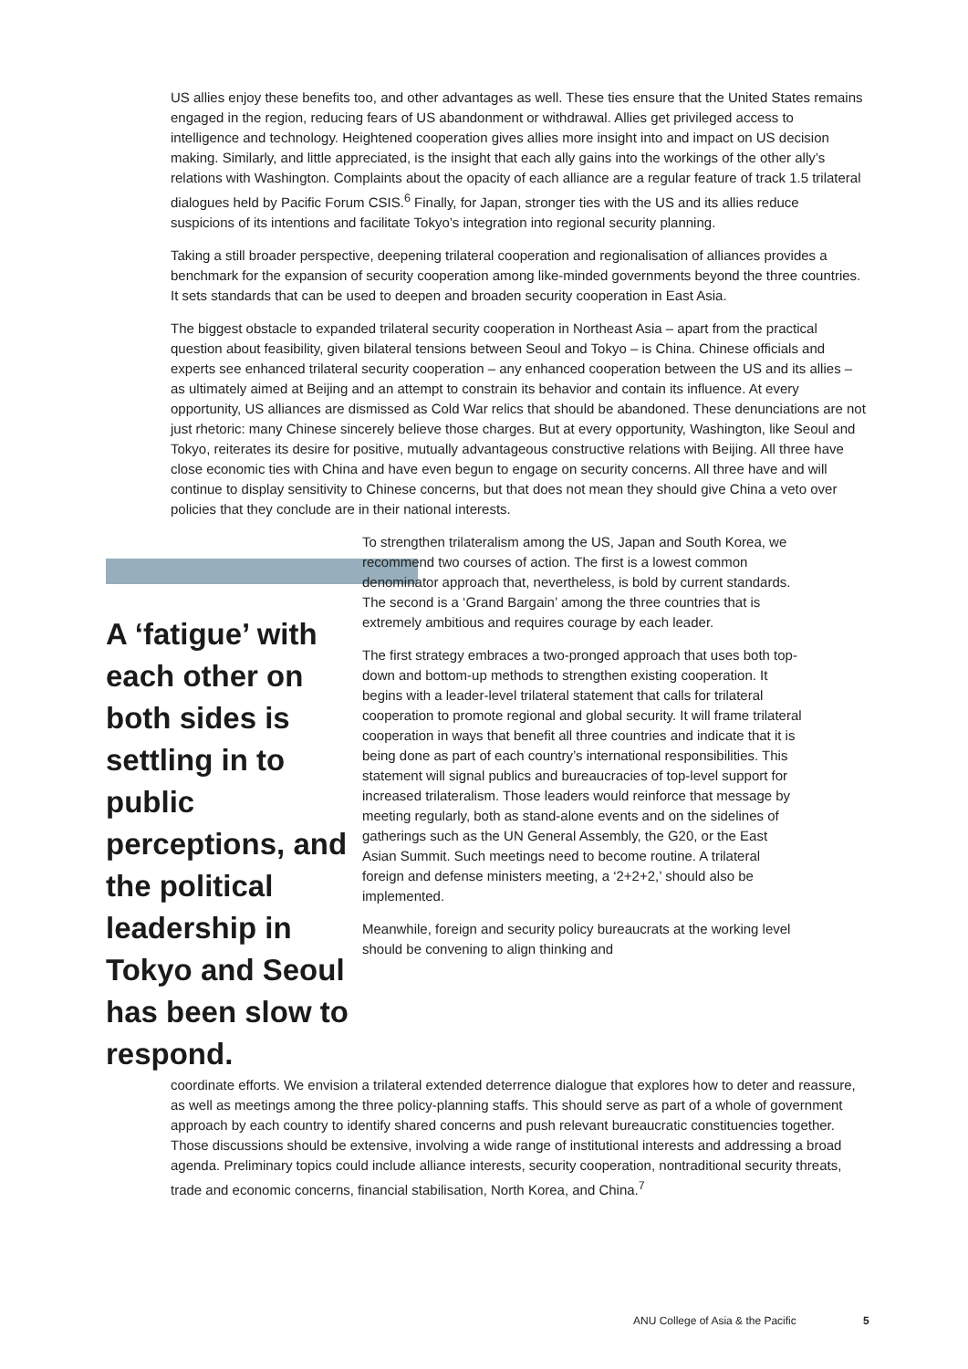US allies enjoy these benefits too, and other advantages as well. These ties ensure that the United States remains engaged in the region, reducing fears of US abandonment or withdrawal. Allies get privileged access to intelligence and technology. Heightened cooperation gives allies more insight into and impact on US decision making. Similarly, and little appreciated, is the insight that each ally gains into the workings of the other ally’s relations with Washington. Complaints about the opacity of each alliance are a regular feature of track 1.5 trilateral dialogues held by Pacific Forum CSIS.<sup>6</sup> Finally, for Japan, stronger ties with the US and its allies reduce suspicions of its intentions and facilitate Tokyo’s integration into regional security planning.
Taking a still broader perspective, deepening trilateral cooperation and regionalisation of alliances provides a benchmark for the expansion of security cooperation among like-minded governments beyond the three countries. It sets standards that can be used to deepen and broaden security cooperation in East Asia.
The biggest obstacle to expanded trilateral security cooperation in Northeast Asia – apart from the practical question about feasibility, given bilateral tensions between Seoul and Tokyo – is China. Chinese officials and experts see enhanced trilateral security cooperation – any enhanced cooperation between the US and its allies – as ultimately aimed at Beijing and an attempt to constrain its behavior and contain its influence. At every opportunity, US alliances are dismissed as Cold War relics that should be abandoned. These denunciations are not just rhetoric: many Chinese sincerely believe those charges. But at every opportunity, Washington, like Seoul and Tokyo, reiterates its desire for positive, mutually advantageous constructive relations with Beijing. All three have close economic ties with China and have even begun to engage on security concerns. All three have and will continue to display sensitivity to Chinese concerns, but that does not mean they should give China a veto over policies that they conclude are in their national interests.
A ‘fatigue’ with each other on both sides is settling in to public perceptions, and the political leadership in Tokyo and Seoul has been slow to respond.
To strengthen trilateralism among the US, Japan and South Korea, we recommend two courses of action. The first is a lowest common denominator approach that, nevertheless, is bold by current standards. The second is a ‘Grand Bargain’ among the three countries that is extremely ambitious and requires courage by each leader.
The first strategy embraces a two-pronged approach that uses both top-down and bottom-up methods to strengthen existing cooperation. It begins with a leader-level trilateral statement that calls for trilateral cooperation to promote regional and global security. It will frame trilateral cooperation in ways that benefit all three countries and indicate that it is being done as part of each country’s international responsibilities. This statement will signal publics and bureaucracies of top-level support for increased trilateralism. Those leaders would reinforce that message by meeting regularly, both as stand-alone events and on the sidelines of gatherings such as the UN General Assembly, the G20, or the East Asian Summit. Such meetings need to become routine. A trilateral foreign and defense ministers meeting, a ‘2+2+2,’ should also be implemented.
Meanwhile, foreign and security policy bureaucrats at the working level should be convening to align thinking and
coordinate efforts. We envision a trilateral extended deterrence dialogue that explores how to deter and reassure, as well as meetings among the three policy-planning staffs. This should serve as part of a whole of government approach by each country to identify shared concerns and push relevant bureaucratic constituencies together. Those discussions should be extensive, involving a wide range of institutional interests and addressing a broad agenda. Preliminary topics could include alliance interests, security cooperation, nontraditional security threats, trade and economic concerns, financial stabilisation, North Korea, and China.<sup>7</sup>
ANU College of Asia & the Pacific 5